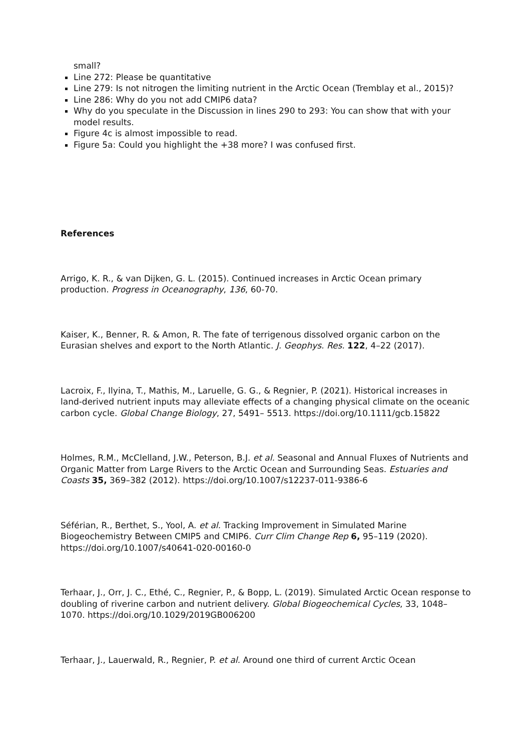small?
Line 272: Please be quantitative
Line 279: Is not nitrogen the limiting nutrient in the Arctic Ocean (Tremblay et al., 2015)?
Line 286: Why do you not add CMIP6 data?
Why do you speculate in the Discussion in lines 290 to 293: You can show that with your model results.
Figure 4c is almost impossible to read.
Figure 5a: Could you highlight the +38 more? I was confused first.
References
Arrigo, K. R., & van Dijken, G. L. (2015). Continued increases in Arctic Ocean primary production. Progress in Oceanography, 136, 60-70.
Kaiser, K., Benner, R. & Amon, R. The fate of terrigenous dissolved organic carbon on the Eurasian shelves and export to the North Atlantic. J. Geophys. Res. 122, 4–22 (2017).
Lacroix, F., Ilyina, T., Mathis, M., Laruelle, G. G., & Regnier, P. (2021). Historical increases in land-derived nutrient inputs may alleviate effects of a changing physical climate on the oceanic carbon cycle. Global Change Biology, 27, 5491– 5513. https://doi.org/10.1111/gcb.15822
Holmes, R.M., McClelland, J.W., Peterson, B.J. et al. Seasonal and Annual Fluxes of Nutrients and Organic Matter from Large Rivers to the Arctic Ocean and Surrounding Seas. Estuaries and Coasts 35, 369–382 (2012). https://doi.org/10.1007/s12237-011-9386-6
Séférian, R., Berthet, S., Yool, A. et al. Tracking Improvement in Simulated Marine Biogeochemistry Between CMIP5 and CMIP6. Curr Clim Change Rep 6, 95–119 (2020). https://doi.org/10.1007/s40641-020-00160-0
Terhaar, J., Orr, J. C., Ethé, C., Regnier, P., & Bopp, L. (2019). Simulated Arctic Ocean response to doubling of riverine carbon and nutrient delivery. Global Biogeochemical Cycles, 33, 1048– 1070. https://doi.org/10.1029/2019GB006200
Terhaar, J., Lauerwald, R., Regnier, P. et al. Around one third of current Arctic Ocean